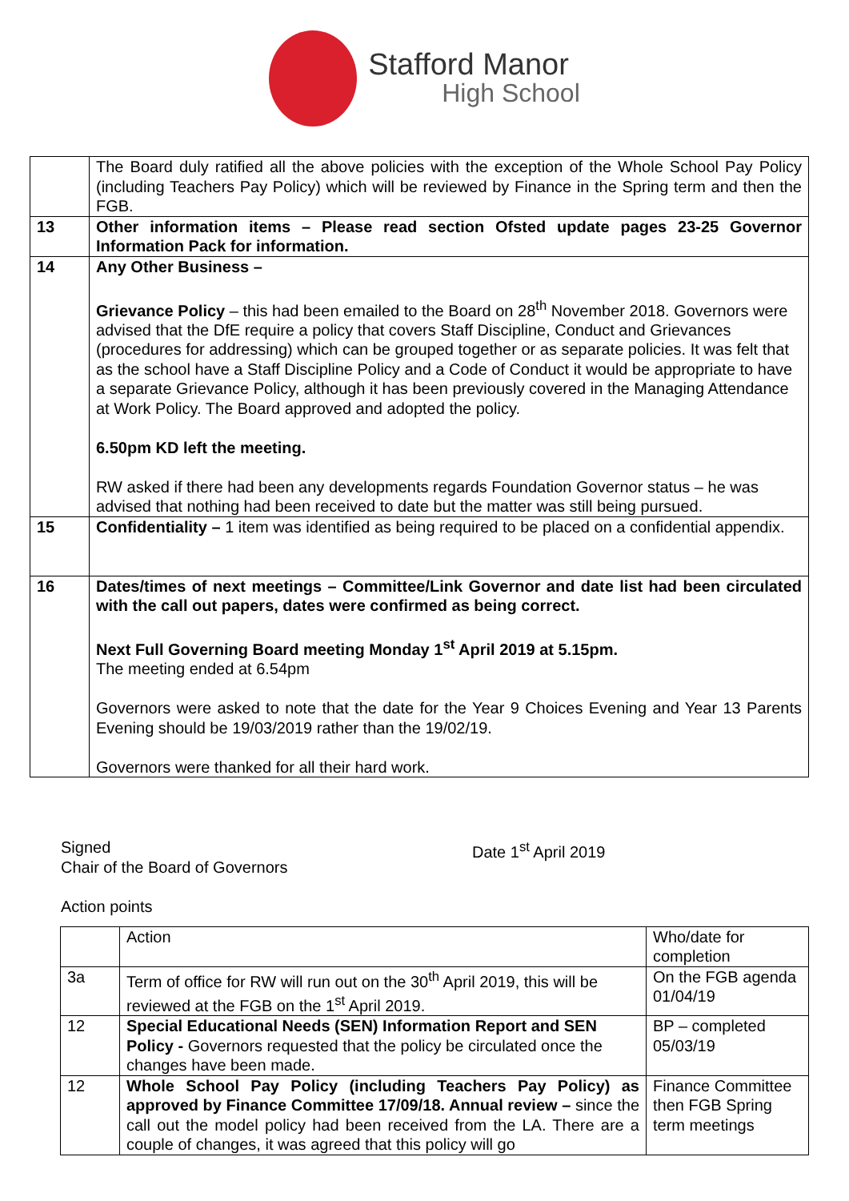Stafford Manor
High School
| | The Board duly ratified all the above policies with the exception of the Whole School Pay Policy (including Teachers Pay Policy) which will be reviewed by Finance in the Spring term and then the FGB. |
| 13 | Other information items – Please read section Ofsted update pages 23-25 Governor Information Pack for information. |
| 14 | Any Other Business – Grievance Policy – this had been emailed to the Board on 28<sup>th</sup> November 2018. Governors were advised that the DfE require a policy that covers Staff Discipline, Conduct and Grievances (procedures for addressing) which can be grouped together or as separate policies. It was felt that as the school have a Staff Discipline Policy and a Code of Conduct it would be appropriate to have a separate Grievance Policy, although it has been previously covered in the Managing Attendance at Work Policy. The Board approved and adopted the policy. 6.50pm KD left the meeting. RW asked if there had been any developments regards Foundation Governor status – he was advised that nothing had been received to date but the matter was still being pursued. |
| 15 | Confidentiality – 1 item was identified as being required to be placed on a confidential appendix. |
| 16 | Dates/times of next meetings – Committee/Link Governor and date list had been circulated with the call out papers, dates were confirmed as being correct. Next Full Governing Board meeting Monday 1<sup>st</sup> April 2019 at 5.15pm. The meeting ended at 6.54pm Governors were asked to note that the date for the Year 9 Choices Evening and Year 13 Parents Evening should be 19/03/2019 rather than the 19/02/19. Governors were thanked for all their hard work. |
Signed
Chair of the Board of Governors
Date 1<sup>st</sup> April 2019
Action points
| | Action | Who/date for completion |
| 3a | Term of office for RW will run out on the 30<sup>th</sup> April 2019, this will be reviewed at the FGB on the 1<sup>st</sup> April 2019. | On the FGB agenda 01/04/19 |
| 12 | Special Educational Needs (SEN) Information Report and SEN Policy - Governors requested that the policy be circulated once the changes have been made. | BP – completed 05/03/19 |
| 12 | Whole School Pay Policy (including Teachers Pay Policy) as approved by Finance Committee 17/09/18. Annual review – since the call out the model policy had been received from the LA. There are a couple of changes, it was agreed that this policy will go | Finance Committee then FGB Spring term meetings |